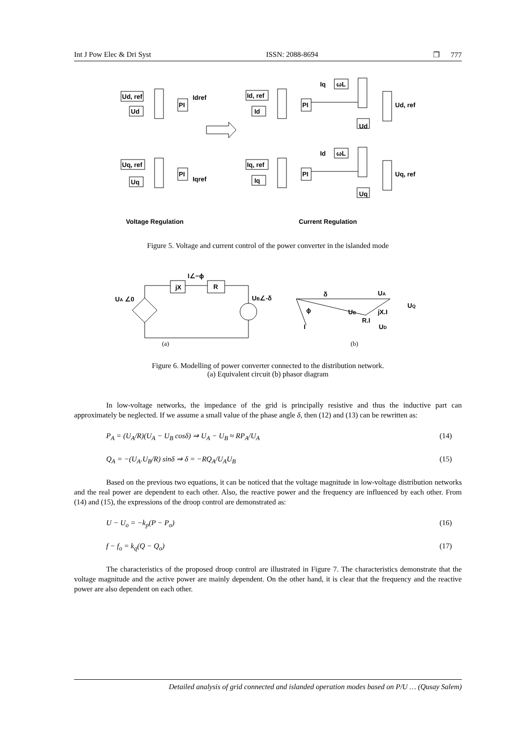Int J Pow Elec & Dri Syst ISSN: 2088-8694 ❐ 777
Ud, ref
Ud
Idref
PI
Id, ref
Id
PI
Iq
ωL
Ud
Ud, ref
Uq, ref
Uq
Iqref
PI
Iq, ref
Iq
PI
Id
ωL
Uq
Uq, ref
Voltage Regulation
Current Regulation
Figure 5. Voltage and current control of the power converter in the islanded mode
jX
R
I∠−ϕ
UA ∠0
UB∠-δ
δ
UA
UQ
ϕ
UB
jX.I
R.I
UD
I
(a)
(b)
Figure 6. Modelling of power converter connected to the distribution network.
(a) Equivalent circuit (b) phasor diagram
In low-voltage networks, the impedance of the grid is principally resistive and thus the inductive part can approximately be neglected. If we assume a small value of the phase angle δ, then (12) and (13) can be rewritten as:
P<sub>A</sub> = (U<sub>A</sub>/R)(U<sub>A</sub> − U<sub>B</sub> cosδ) ⇒ U<sub>A</sub> − U<sub>B</sub> ≈ RP<sub>A</sub>/U<sub>A</sub> (14)
Q<sub>A</sub> = −(U<sub>A</sub>.U<sub>B</sub>/R) sinδ ⇒ δ = −RQ<sub>A</sub>/U<sub>A</sub>U<sub>B</sub> (15)
Based on the previous two equations, it can be noticed that the voltage magnitude in low-voltage distribution networks and the real power are dependent to each other. Also, the reactive power and the frequency are influenced by each other. From (14) and (15), the expressions of the droop control are demonstrated as:
U − U<sub>o</sub> = −k<sub>p</sub>(P − P<sub>o</sub>) (16)
f − f<sub>o</sub> = k<sub>q</sub>(Q − Q<sub>o</sub>) (17)
The characteristics of the proposed droop control are illustrated in Figure 7. The characteristics demonstrate that the voltage magnitude and the active power are mainly dependent. On the other hand, it is clear that the frequency and the reactive power are also dependent on each other.
Detailed analysis of grid connected and islanded operation modes based on P/U … (Qusay Salem)